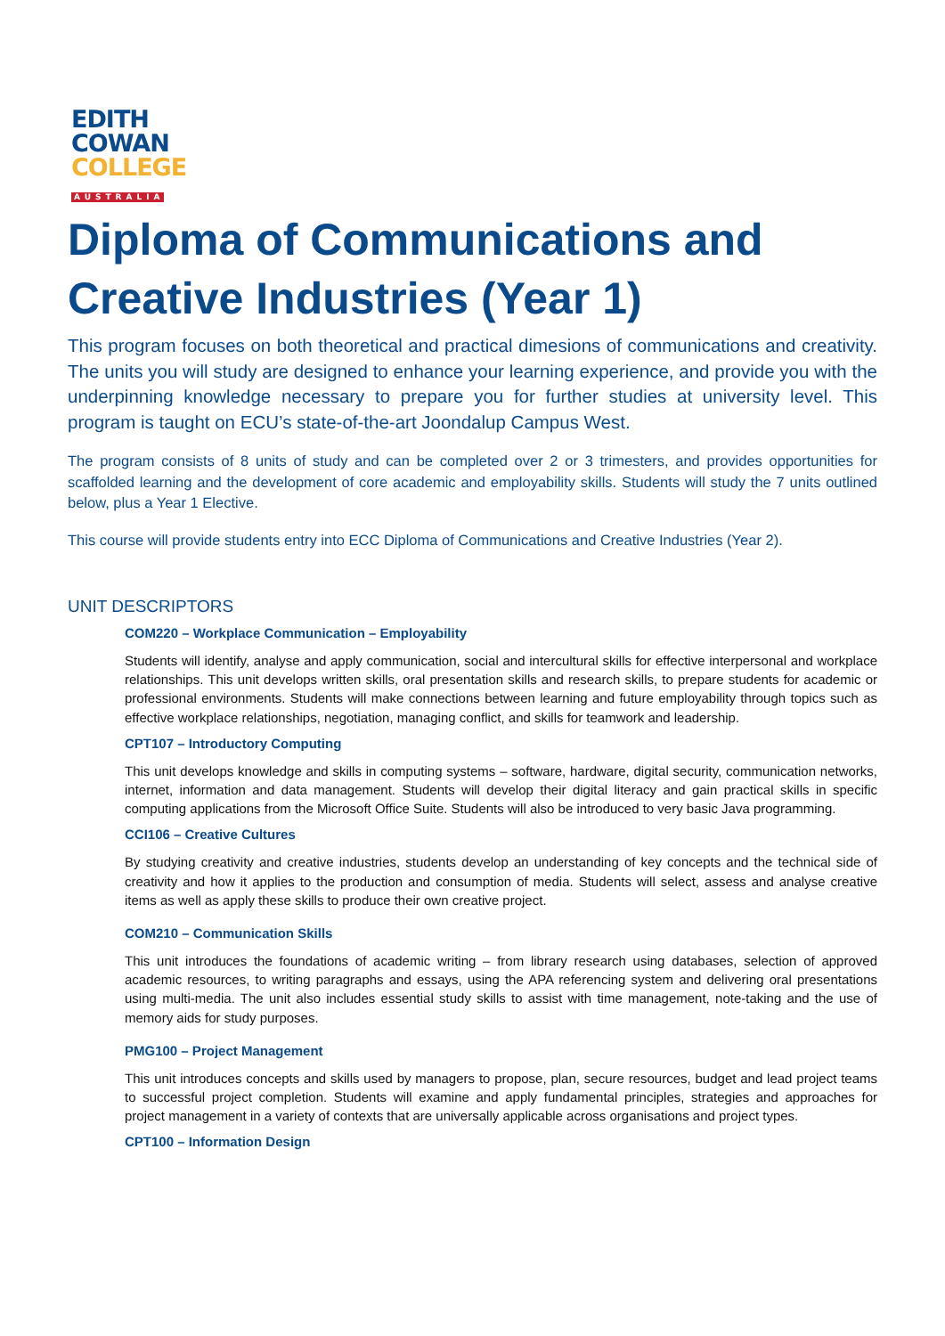EDITH
COWAN
COLLEGE
AUSTRALIA
Diploma of Communications and Creative Industries (Year 1)
This program focuses on both theoretical and practical dimesions of communications and creativity. The units you will study are designed to enhance your learning experience, and provide you with the underpinning knowledge necessary to prepare you for further studies at university level. This program is taught on ECU’s state-of-the-art Joondalup Campus West.
The program consists of 8 units of study and can be completed over 2 or 3 trimesters, and provides opportunities for scaffolded learning and the development of core academic and employability skills. Students will study the 7 units outlined below, plus a Year 1 Elective.
This course will provide students entry into ECC Diploma of Communications and Creative Industries (Year 2).
UNIT DESCRIPTORS
COM220 – Workplace Communication – Employability
Students will identify, analyse and apply communication, social and intercultural skills for effective interpersonal and workplace relationships. This unit develops written skills, oral presentation skills and research skills, to prepare students for academic or professional environments. Students will make connections between learning and future employability through topics such as effective workplace relationships, negotiation, managing conflict, and skills for teamwork and leadership.
CPT107 – Introductory Computing
This unit develops knowledge and skills in computing systems – software, hardware, digital security, communication networks, internet, information and data management. Students will develop their digital literacy and gain practical skills in specific computing applications from the Microsoft Office Suite. Students will also be introduced to very basic Java programming.
CCI106 – Creative Cultures
By studying creativity and creative industries, students develop an understanding of key concepts and the technical side of creativity and how it applies to the production and consumption of media. Students will select, assess and analyse creative items as well as apply these skills to produce their own creative project.
COM210 – Communication Skills
This unit introduces the foundations of academic writing – from library research using databases, selection of approved academic resources, to writing paragraphs and essays, using the APA referencing system and delivering oral presentations using multi-media. The unit also includes essential study skills to assist with time management, note-taking and the use of memory aids for study purposes.
PMG100 – Project Management
This unit introduces concepts and skills used by managers to propose, plan, secure resources, budget and lead project teams to successful project completion. Students will examine and apply fundamental principles, strategies and approaches for project management in a variety of contexts that are universally applicable across organisations and project types.
CPT100 – Information Design